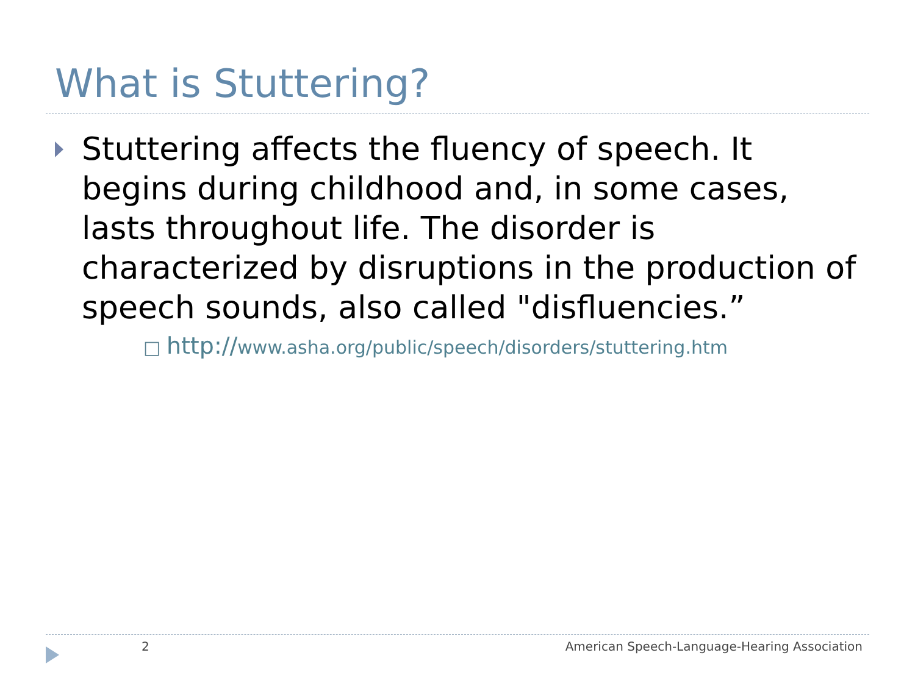What is Stuttering?
Stuttering affects the fluency of speech. It begins during childhood and, in some cases, lasts throughout life. The disorder is characterized by disruptions in the production of speech sounds, also called "disfluencies.”
□ http://www.asha.org/public/speech/disorders/stuttering.htm
2 American Speech-Language-Hearing Association